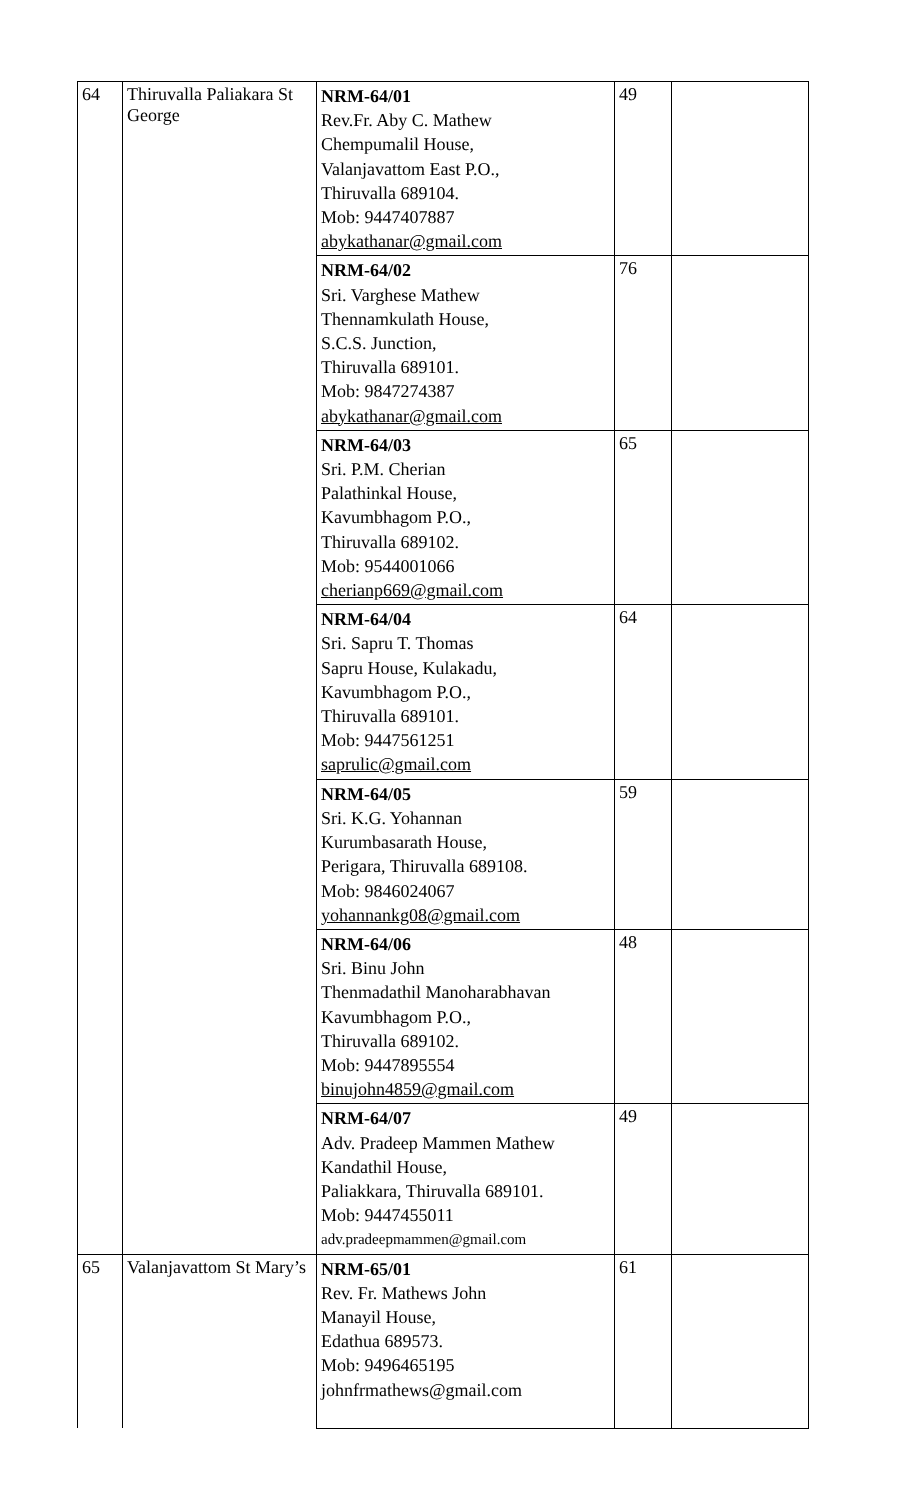| 64 | Thiruvalla Paliakara St George | NRM-64/01 Rev.Fr. Aby C. Mathew Chempumalil House, Valanjavattom East P.O., Thiruvalla 689104. Mob: 9447407887 abykathanar@gmail.com | 49 | |
| | | NRM-64/02 Sri. Varghese Mathew Thennamkulath House, S.C.S. Junction, Thiruvalla 689101. Mob: 9847274387 abykathanar@gmail.com | 76 | |
| | | NRM-64/03 Sri. P.M. Cherian Palathinkal House, Kavumbhagom P.O., Thiruvalla 689102. Mob: 9544001066 cherianp669@gmail.com | 65 | |
| | | NRM-64/04 Sri. Sapru T. Thomas Sapru House, Kulakadu, Kavumbhagom P.O., Thiruvalla 689101. Mob: 9447561251 saprulic@gmail.com | 64 | |
| | | NRM-64/05 Sri. K.G. Yohannan Kurumbasarath House, Perigara, Thiruvalla 689108. Mob: 9846024067 yohannankg08@gmail.com | 59 | |
| | | NRM-64/06 Sri. Binu John Thenmadathil Manoharabhavan Kavumbhagom P.O., Thiruvalla 689102. Mob: 9447895554 binujohn4859@gmail.com | 48 | |
| | | NRM-64/07 Adv. Pradeep Mammen Mathew Kandathil House, Paliakkara, Thiruvalla 689101. Mob: 9447455011 adv.pradeepmammen@gmail.com | 49 | |
| 65 | Valanjavattom St Mary’s | NRM-65/01 Rev. Fr. Mathews John Manayil House, Edathua 689573. Mob: 9496465195 johnfrmathews@gmail.com | 61 | |